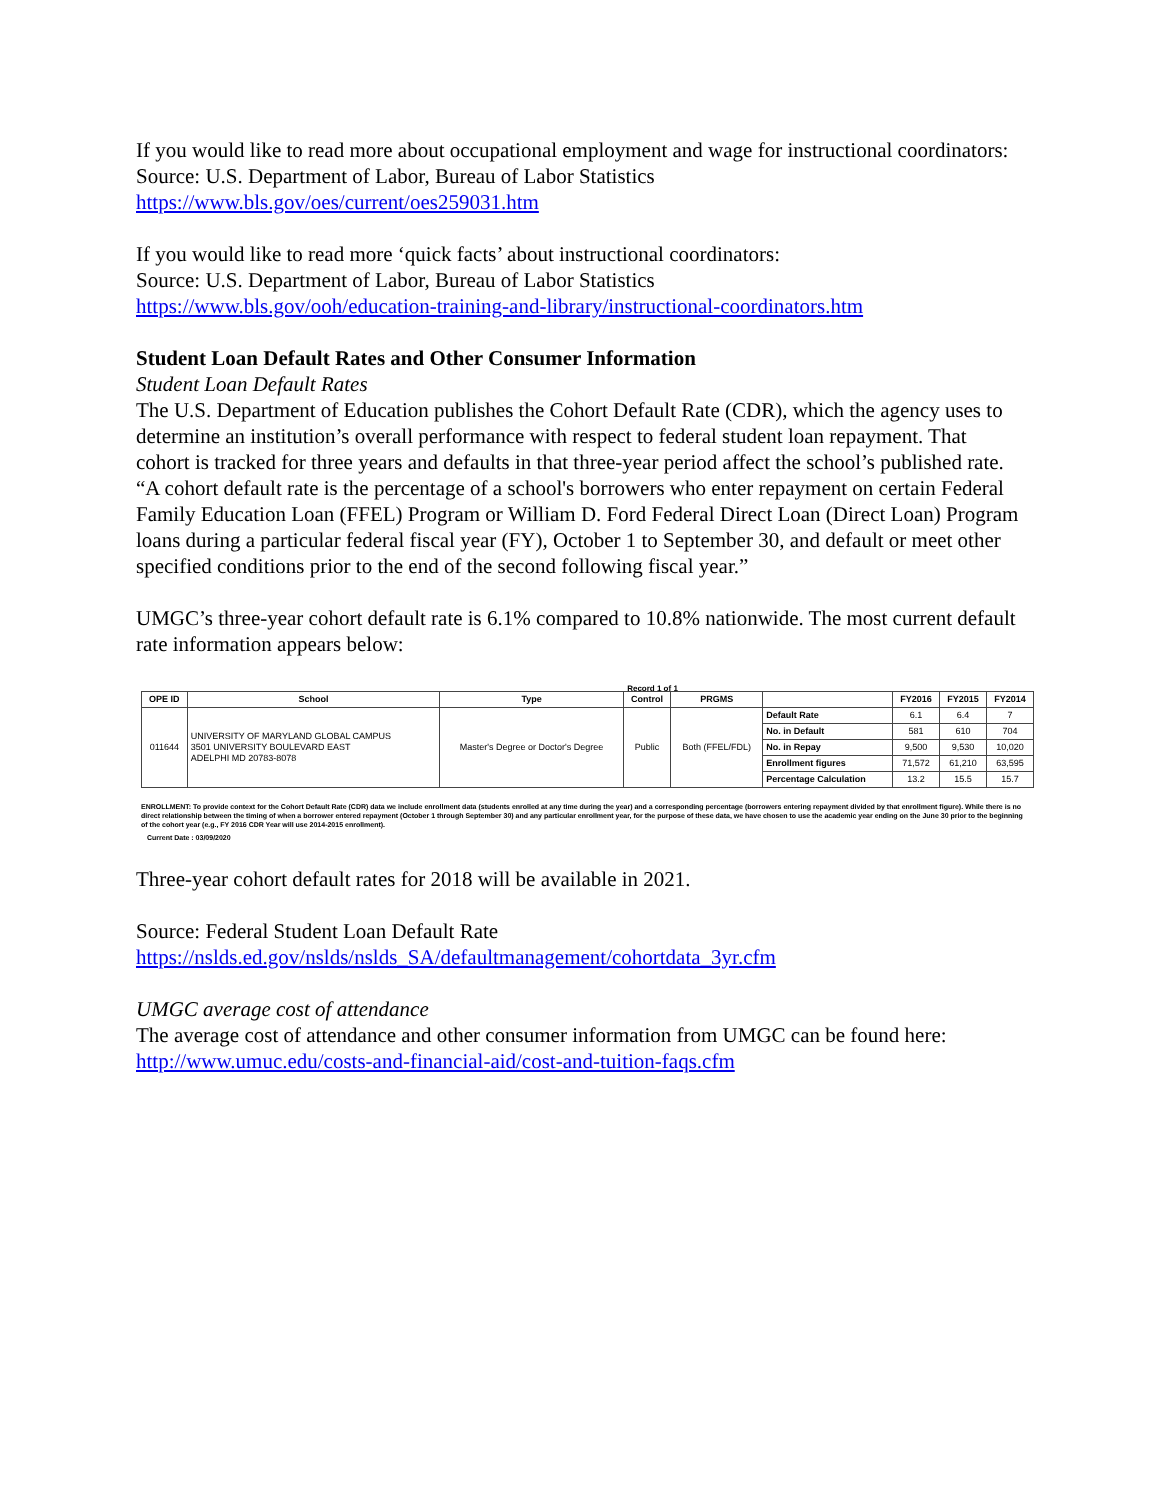If you would like to read more about occupational employment and wage for instructional coordinators: Source: U.S. Department of Labor, Bureau of Labor Statistics
https://www.bls.gov/oes/current/oes259031.htm
If you would like to read more ‘quick facts’ about instructional coordinators:
Source: U.S. Department of Labor, Bureau of Labor Statistics
https://www.bls.gov/ooh/education-training-and-library/instructional-coordinators.htm
Student Loan Default Rates and Other Consumer Information
Student Loan Default Rates
The U.S. Department of Education publishes the Cohort Default Rate (CDR), which the agency uses to determine an institution’s overall performance with respect to federal student loan repayment. That cohort is tracked for three years and defaults in that three-year period affect the school’s published rate. “A cohort default rate is the percentage of a school's borrowers who enter repayment on certain Federal Family Education Loan (FFEL) Program or William D. Ford Federal Direct Loan (Direct Loan) Program loans during a particular federal fiscal year (FY), October 1 to September 30, and default or meet other specified conditions prior to the end of the second following fiscal year.”
UMGC’s three-year cohort default rate is 6.1% compared to 10.8% nationwide. The most current default rate information appears below:
Record 1 of 1
| OPE ID | School | Type | Control | PRGMS | | FY2016 | FY2015 | FY2014 |
| --- | --- | --- | --- | --- | --- | --- | --- | --- |
| 011644 | UNIVERSITY OF MARYLAND GLOBAL CAMPUS 3501 UNIVERSITY BOULEVARD EAST ADELPHI MD 20783-8078 | Master's Degree or Doctor's Degree | Public | Both (FFEL/FDL) | Default Rate | 6.1 | 6.4 | 7 |
| | | | | | No. in Default | 581 | 610 | 704 |
| | | | | | No. in Repay | 9,500 | 9,530 | 10,020 |
| | | | | | Enrollment figures | 71,572 | 61,210 | 63,595 |
| | | | | | Percentage Calculation | 13.2 | 15.5 | 15.7 |
ENROLLMENT: To provide context for the Cohort Default Rate (CDR) data we include enrollment data (students enrolled at any time during the year) and a corresponding percentage (borrowers entering repayment divided by that enrollment figure). While there is no direct relationship between the timing of when a borrower entered repayment (October 1 through September 30) and any particular enrollment year, for the purpose of these data, we have chosen to use the academic year ending on the June 30 prior to the beginning of the cohort year (e.g., FY 2016 CDR Year will use 2014-2015 enrollment).
Current Date : 03/09/2020
Three-year cohort default rates for 2018 will be available in 2021.
Source: Federal Student Loan Default Rate
https://nslds.ed.gov/nslds/nslds_SA/defaultmanagement/cohortdata_3yr.cfm
UMGC average cost of attendance
The average cost of attendance and other consumer information from UMGC can be found here: http://www.umuc.edu/costs-and-financial-aid/cost-and-tuition-faqs.cfm